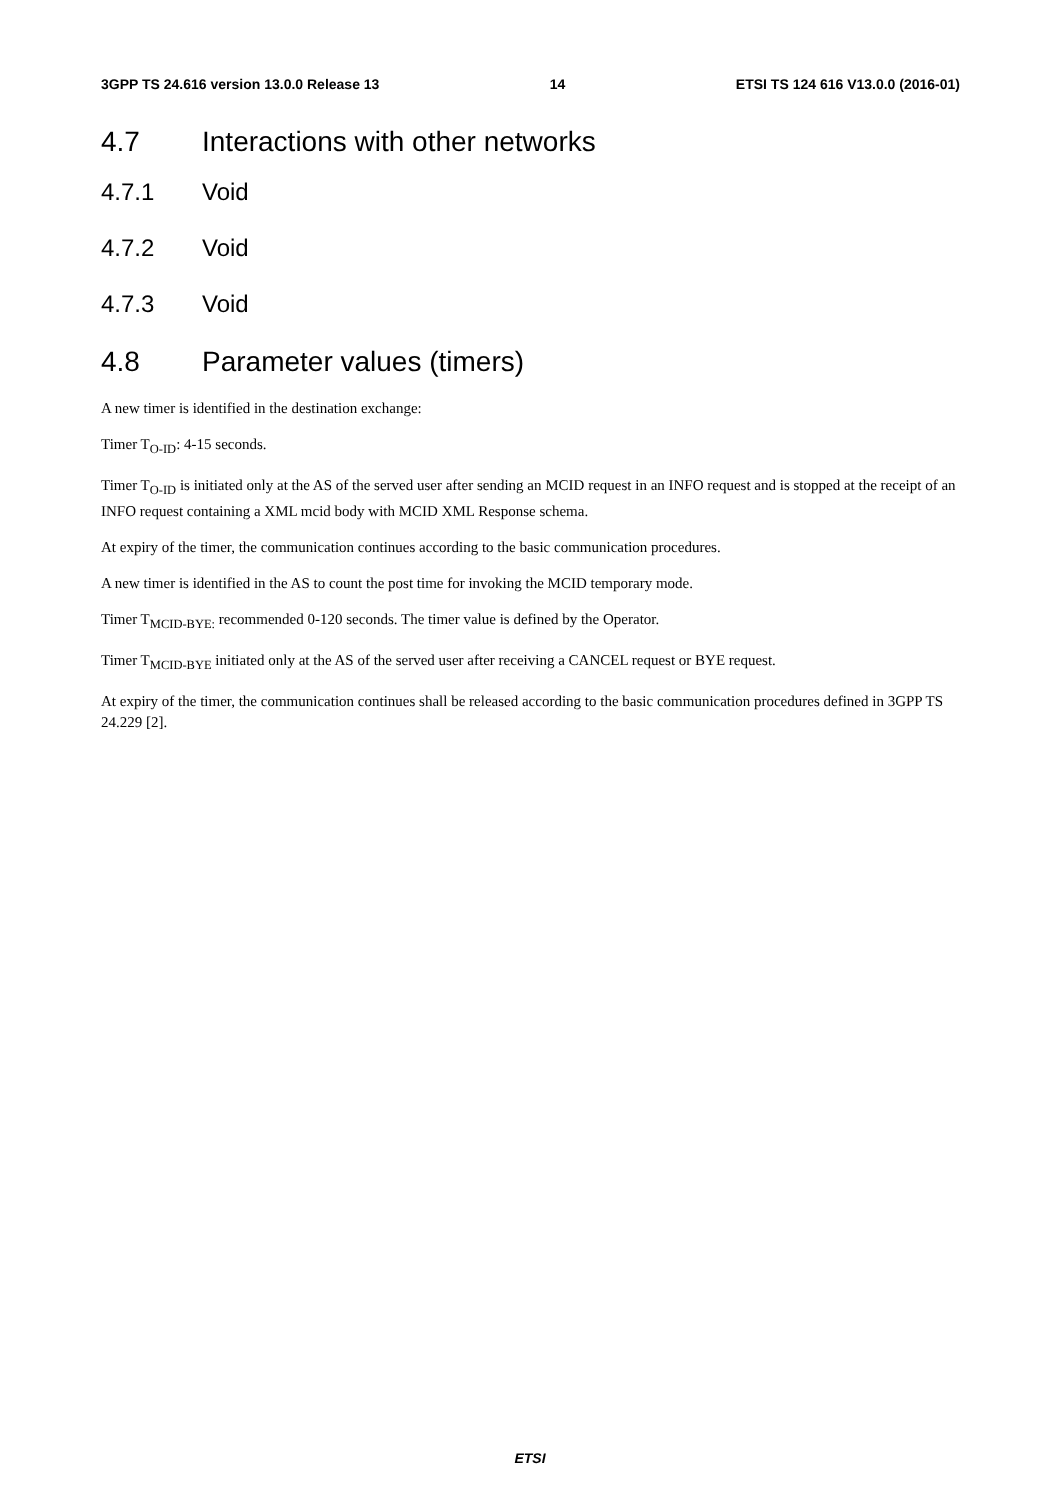3GPP TS 24.616 version 13.0.0 Release 13 14 ETSI TS 124 616 V13.0.0 (2016-01)
4.7 Interactions with other networks
4.7.1 Void
4.7.2 Void
4.7.3 Void
4.8 Parameter values (timers)
A new timer is identified in the destination exchange:
Timer T<sub>O-ID</sub>: 4-15 seconds.
Timer T<sub>O-ID</sub> is initiated only at the AS of the served user after sending an MCID request in an INFO request and is stopped at the receipt of an INFO request containing a XML mcid body with MCID XML Response schema.
At expiry of the timer, the communication continues according to the basic communication procedures.
A new timer is identified in the AS to count the post time for invoking the MCID temporary mode.
Timer T<sub>MCID-BYE:</sub> recommended 0-120 seconds. The timer value is defined by the Operator.
Timer T<sub>MCID-BYE</sub> initiated only at the AS of the served user after receiving a CANCEL request or BYE request.
At expiry of the timer, the communication continues shall be released according to the basic communication procedures defined in 3GPP TS 24.229 [2].
ETSI